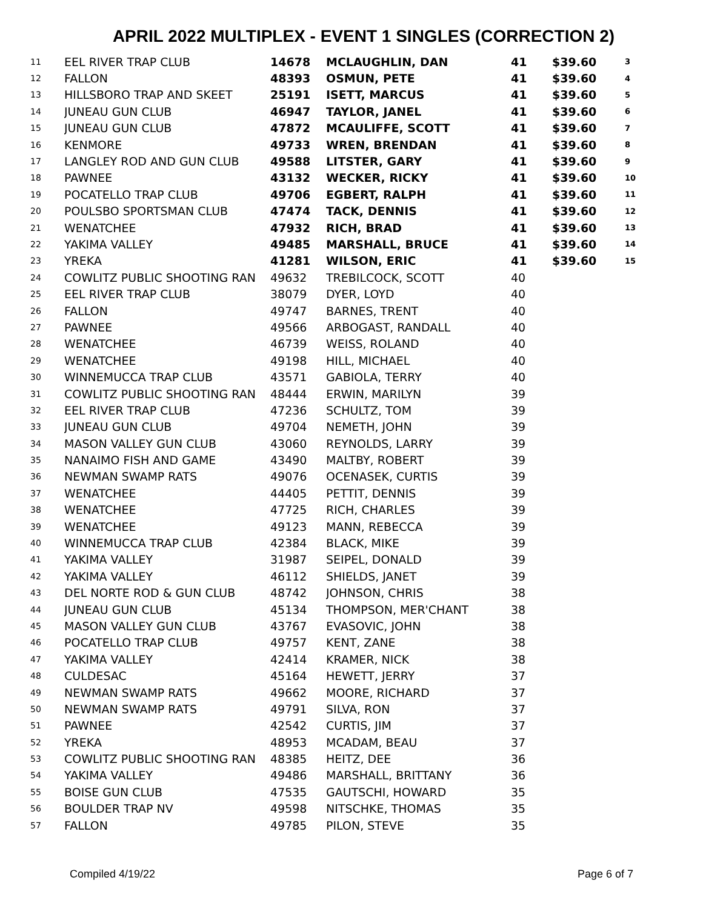APRIL 2022 MULTIPLEX - EVENT 1 SINGLES (CORRECTION 2)
| 11 | EEL RIVER TRAP CLUB | 14678 | MCLAUGHLIN, DAN | 41 | $39.60 | 3 |
| 12 | FALLON | 48393 | OSMUN, PETE | 41 | $39.60 | 4 |
| 13 | HILLSBORO TRAP AND SKEET | 25191 | ISETT, MARCUS | 41 | $39.60 | 5 |
| 14 | JUNEAU GUN CLUB | 46947 | TAYLOR, JANEL | 41 | $39.60 | 6 |
| 15 | JUNEAU GUN CLUB | 47872 | MCAULIFFE, SCOTT | 41 | $39.60 | 7 |
| 16 | KENMORE | 49733 | WREN, BRENDAN | 41 | $39.60 | 8 |
| 17 | LANGLEY ROD AND GUN CLUB | 49588 | LITSTER, GARY | 41 | $39.60 | 9 |
| 18 | PAWNEE | 43132 | WECKER, RICKY | 41 | $39.60 | 10 |
| 19 | POCATELLO TRAP CLUB | 49706 | EGBERT, RALPH | 41 | $39.60 | 11 |
| 20 | POULSBO SPORTSMAN CLUB | 47474 | TACK, DENNIS | 41 | $39.60 | 12 |
| 21 | WENATCHEE | 47932 | RICH, BRAD | 41 | $39.60 | 13 |
| 22 | YAKIMA VALLEY | 49485 | MARSHALL, BRUCE | 41 | $39.60 | 14 |
| 23 | YREKA | 41281 | WILSON, ERIC | 41 | $39.60 | 15 |
| 24 | COWLITZ PUBLIC SHOOTING RAN | 49632 | TREBILCOCK, SCOTT | 40 | | |
| 25 | EEL RIVER TRAP CLUB | 38079 | DYER, LOYD | 40 | | |
| 26 | FALLON | 49747 | BARNES, TRENT | 40 | | |
| 27 | PAWNEE | 49566 | ARBOGAST, RANDALL | 40 | | |
| 28 | WENATCHEE | 46739 | WEISS, ROLAND | 40 | | |
| 29 | WENATCHEE | 49198 | HILL, MICHAEL | 40 | | |
| 30 | WINNEMUCCA TRAP CLUB | 43571 | GABIOLA, TERRY | 40 | | |
| 31 | COWLITZ PUBLIC SHOOTING RAN | 48444 | ERWIN, MARILYN | 39 | | |
| 32 | EEL RIVER TRAP CLUB | 47236 | SCHULTZ, TOM | 39 | | |
| 33 | JUNEAU GUN CLUB | 49704 | NEMETH, JOHN | 39 | | |
| 34 | MASON VALLEY GUN CLUB | 43060 | REYNOLDS, LARRY | 39 | | |
| 35 | NANAIMO FISH AND GAME | 43490 | MALTBY, ROBERT | 39 | | |
| 36 | NEWMAN SWAMP RATS | 49076 | OCENASEK, CURTIS | 39 | | |
| 37 | WENATCHEE | 44405 | PETTIT, DENNIS | 39 | | |
| 38 | WENATCHEE | 47725 | RICH, CHARLES | 39 | | |
| 39 | WENATCHEE | 49123 | MANN, REBECCA | 39 | | |
| 40 | WINNEMUCCA TRAP CLUB | 42384 | BLACK, MIKE | 39 | | |
| 41 | YAKIMA VALLEY | 31987 | SEIPEL, DONALD | 39 | | |
| 42 | YAKIMA VALLEY | 46112 | SHIELDS, JANET | 39 | | |
| 43 | DEL NORTE ROD & GUN CLUB | 48742 | JOHNSON, CHRIS | 38 | | |
| 44 | JUNEAU GUN CLUB | 45134 | THOMPSON, MER'CHANT | 38 | | |
| 45 | MASON VALLEY GUN CLUB | 43767 | EVASOVIC, JOHN | 38 | | |
| 46 | POCATELLO TRAP CLUB | 49757 | KENT, ZANE | 38 | | |
| 47 | YAKIMA VALLEY | 42414 | KRAMER, NICK | 38 | | |
| 48 | CULDESAC | 45164 | HEWETT, JERRY | 37 | | |
| 49 | NEWMAN SWAMP RATS | 49662 | MOORE, RICHARD | 37 | | |
| 50 | NEWMAN SWAMP RATS | 49791 | SILVA, RON | 37 | | |
| 51 | PAWNEE | 42542 | CURTIS, JIM | 37 | | |
| 52 | YREKA | 48953 | MCADAM, BEAU | 37 | | |
| 53 | COWLITZ PUBLIC SHOOTING RAN | 48385 | HEITZ, DEE | 36 | | |
| 54 | YAKIMA VALLEY | 49486 | MARSHALL, BRITTANY | 36 | | |
| 55 | BOISE GUN CLUB | 47535 | GAUTSCHI, HOWARD | 35 | | |
| 56 | BOULDER TRAP NV | 49598 | NITSCHKE, THOMAS | 35 | | |
| 57 | FALLON | 49785 | PILON, STEVE | 35 | | |
Compiled 4/19/22 Page 6 of 7